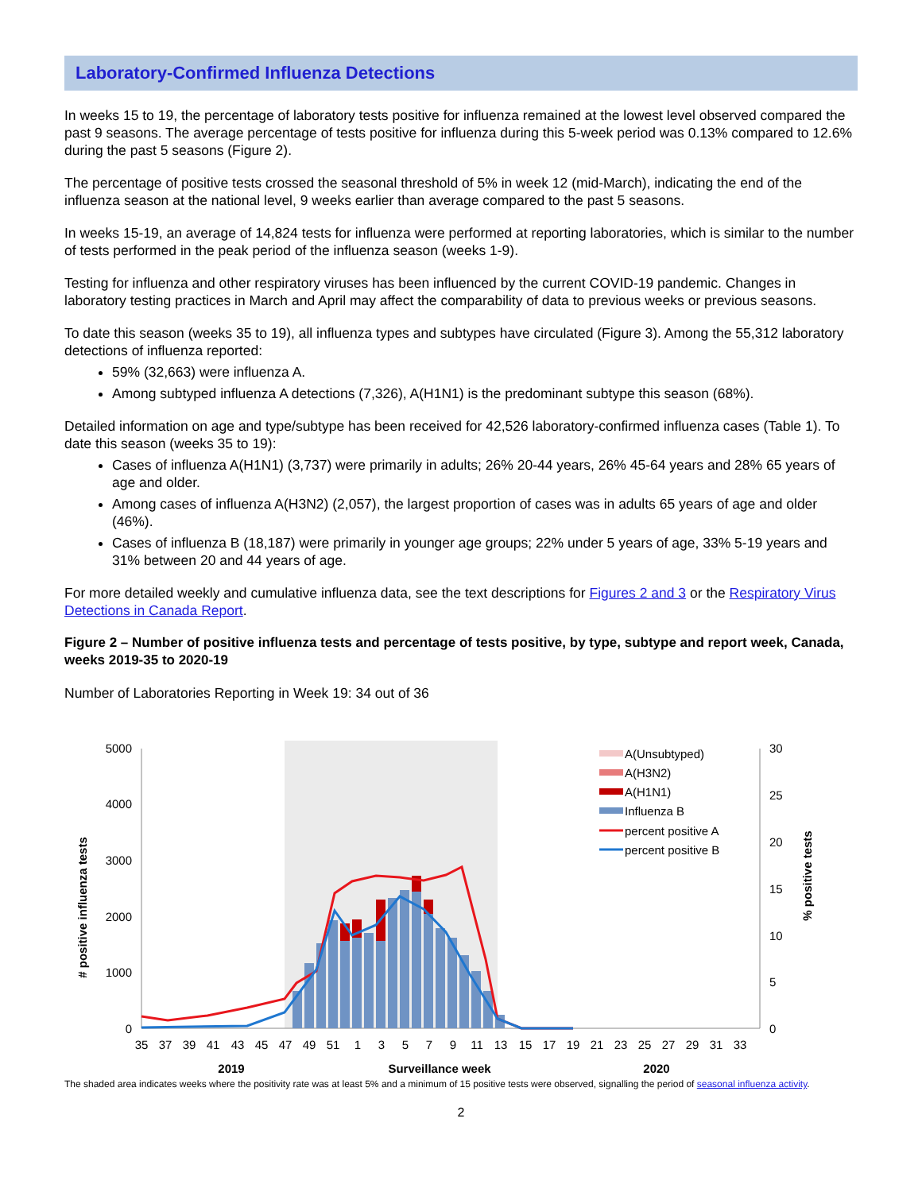Laboratory-Confirmed Influenza Detections
In weeks 15 to 19, the percentage of laboratory tests positive for influenza remained at the lowest level observed compared the past 9 seasons. The average percentage of tests positive for influenza during this 5-week period was 0.13% compared to 12.6% during the past 5 seasons (Figure 2).
The percentage of positive tests crossed the seasonal threshold of 5% in week 12 (mid-March), indicating the end of the influenza season at the national level, 9 weeks earlier than average compared to the past 5 seasons.
In weeks 15-19, an average of 14,824 tests for influenza were performed at reporting laboratories, which is similar to the number of tests performed in the peak period of the influenza season (weeks 1-9).
Testing for influenza and other respiratory viruses has been influenced by the current COVID-19 pandemic. Changes in laboratory testing practices in March and April may affect the comparability of data to previous weeks or previous seasons.
To date this season (weeks 35 to 19), all influenza types and subtypes have circulated (Figure 3). Among the 55,312 laboratory detections of influenza reported:
59% (32,663) were influenza A.
Among subtyped influenza A detections (7,326), A(H1N1) is the predominant subtype this season (68%).
Detailed information on age and type/subtype has been received for 42,526 laboratory-confirmed influenza cases (Table 1). To date this season (weeks 35 to 19):
Cases of influenza A(H1N1) (3,737) were primarily in adults; 26% 20-44 years, 26% 45-64 years and 28% 65 years of age and older.
Among cases of influenza A(H3N2) (2,057), the largest proportion of cases was in adults 65 years of age and older (46%).
Cases of influenza B (18,187) were primarily in younger age groups; 22% under 5 years of age, 33% 5-19 years and 31% between 20 and 44 years of age.
For more detailed weekly and cumulative influenza data, see the text descriptions for Figures 2 and 3 or the Respiratory Virus Detections in Canada Report.
Figure 2 – Number of positive influenza tests and percentage of tests positive, by type, subtype and report week, Canada, weeks 2019-35 to 2020-19
Number of Laboratories Reporting in Week 19: 34 out of 36
5000
4000
3000
2000
1000
0
30
25
20
15
10
5
0
# positive influenza tests
% positive tests
35
37
39
41
43
45
47
49
51
1
3
5
7
9
11
13
15
17
19
21
23
25
27
29
31
33
2019
Surveillance week
2020
A(Unsubtyped)
A(H3N2)
A(H1N1)
Influenza B
percent positive A
percent positive B
The shaded area indicates weeks where the positivity rate was at least 5% and a minimum of 15 positive tests were observed, signalling the period of seasonal influenza activity.
2